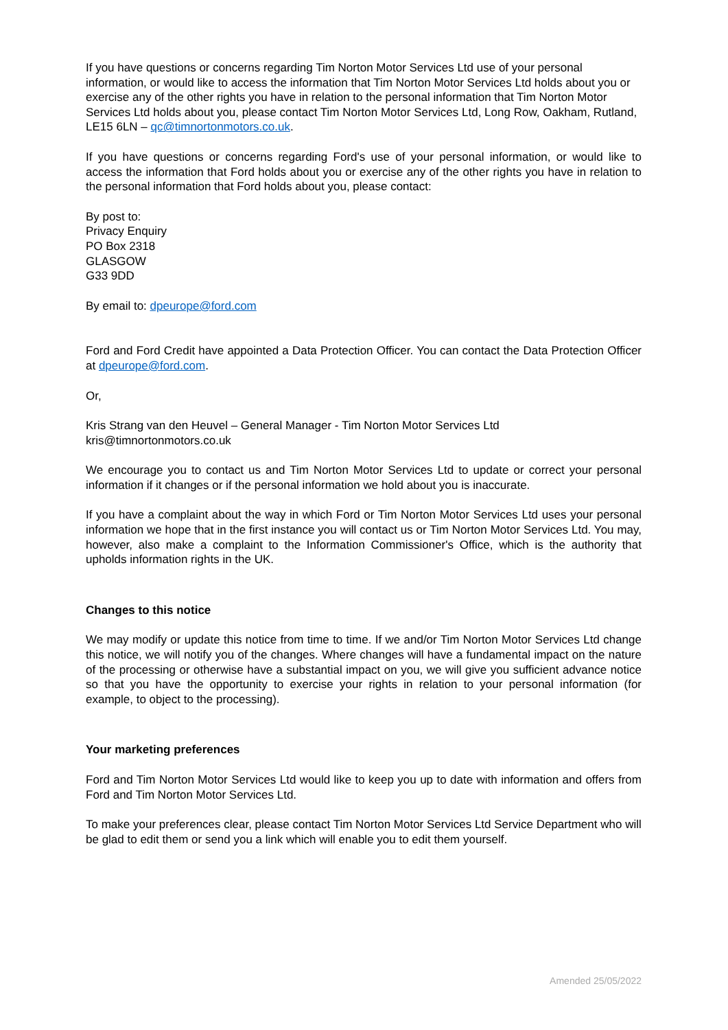If you have questions or concerns regarding Tim Norton Motor Services Ltd use of your personal information, or would like to access the information that Tim Norton Motor Services Ltd holds about you or exercise any of the other rights you have in relation to the personal information that Tim Norton Motor Services Ltd holds about you, please contact Tim Norton Motor Services Ltd, Long Row, Oakham, Rutland, LE15 6LN – qc@timnortonmotors.co.uk.
If you have questions or concerns regarding Ford's use of your personal information, or would like to access the information that Ford holds about you or exercise any of the other rights you have in relation to the personal information that Ford holds about you, please contact:
By post to:
Privacy Enquiry
PO Box 2318
GLASGOW
G33 9DD
By email to: dpeurope@ford.com
Ford and Ford Credit have appointed a Data Protection Officer. You can contact the Data Protection Officer at dpeurope@ford.com.
Or,
Kris Strang van den Heuvel – General Manager - Tim Norton Motor Services Ltd
kris@timnortonmotors.co.uk
We encourage you to contact us and Tim Norton Motor Services Ltd to update or correct your personal information if it changes or if the personal information we hold about you is inaccurate.
If you have a complaint about the way in which Ford or Tim Norton Motor Services Ltd uses your personal information we hope that in the first instance you will contact us or Tim Norton Motor Services Ltd. You may, however, also make a complaint to the Information Commissioner's Office, which is the authority that upholds information rights in the UK.
Changes to this notice
We may modify or update this notice from time to time. If we and/or Tim Norton Motor Services Ltd change this notice, we will notify you of the changes. Where changes will have a fundamental impact on the nature of the processing or otherwise have a substantial impact on you, we will give you sufficient advance notice so that you have the opportunity to exercise your rights in relation to your personal information (for example, to object to the processing).
Your marketing preferences
Ford and Tim Norton Motor Services Ltd would like to keep you up to date with information and offers from Ford and Tim Norton Motor Services Ltd.
To make your preferences clear, please contact Tim Norton Motor Services Ltd Service Department who will be glad to edit them or send you a link which will enable you to edit them yourself.
Amended 25/05/2022